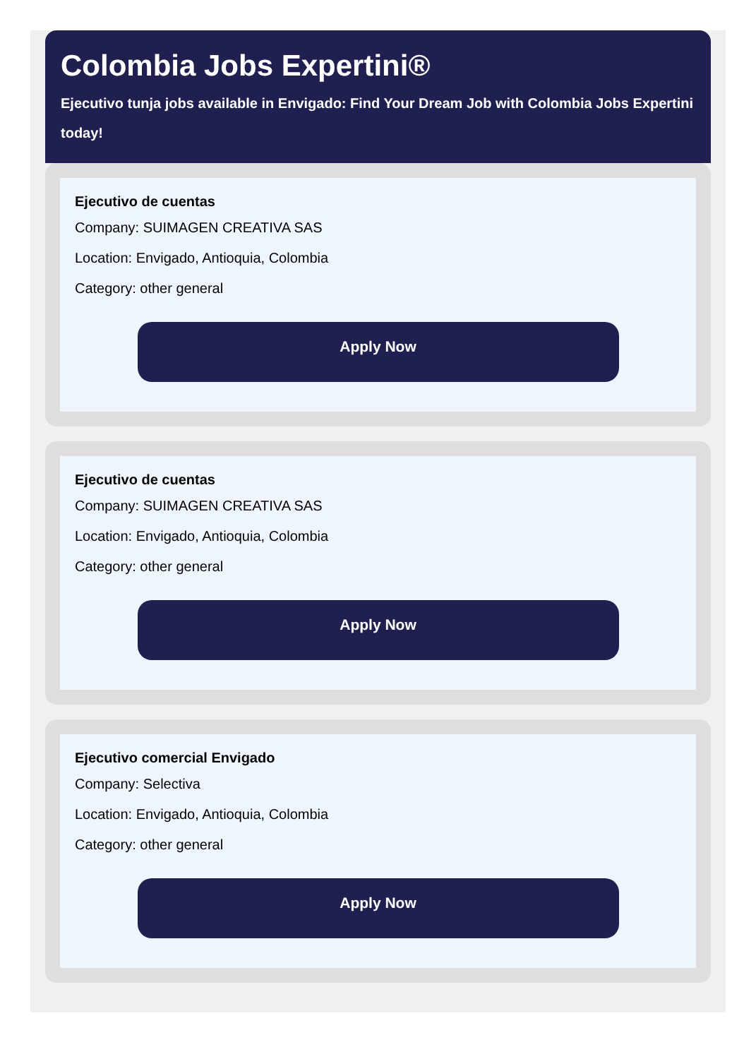Colombia Jobs Expertini®
Ejecutivo tunja jobs available in Envigado: Find Your Dream Job with Colombia Jobs Expertini today!
Ejecutivo de cuentas
Company: SUIMAGEN CREATIVA SAS
Location: Envigado, Antioquia, Colombia
Category: other general
Apply Now
Ejecutivo de cuentas
Company: SUIMAGEN CREATIVA SAS
Location: Envigado, Antioquia, Colombia
Category: other general
Apply Now
Ejecutivo comercial Envigado
Company: Selectiva
Location: Envigado, Antioquia, Colombia
Category: other general
Apply Now